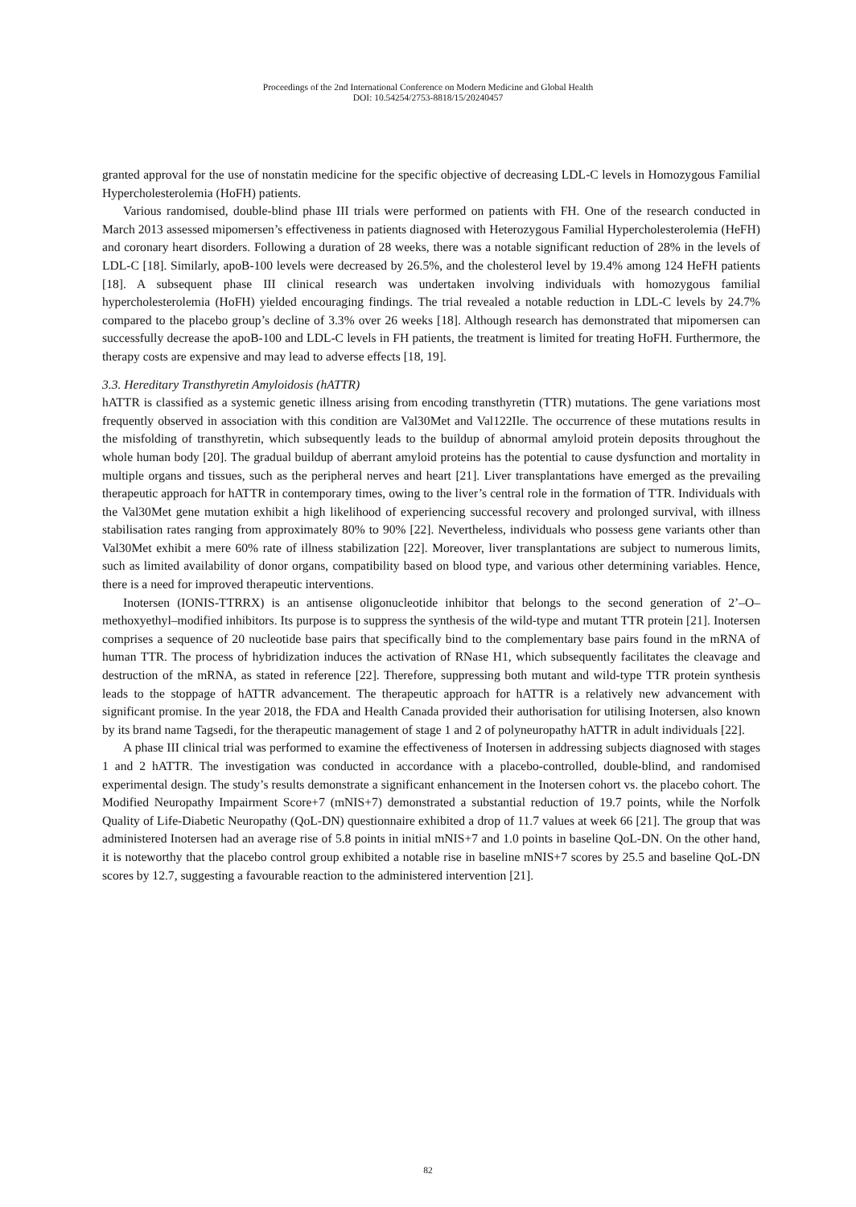Proceedings of the 2nd International Conference on Modern Medicine and Global Health
DOI: 10.54254/2753-8818/15/20240457
granted approval for the use of nonstatin medicine for the specific objective of decreasing LDL-C levels in Homozygous Familial Hypercholesterolemia (HoFH) patients.
Various randomised, double-blind phase III trials were performed on patients with FH. One of the research conducted in March 2013 assessed mipomersen’s effectiveness in patients diagnosed with Heterozygous Familial Hypercholesterolemia (HeFH) and coronary heart disorders. Following a duration of 28 weeks, there was a notable significant reduction of 28% in the levels of LDL-C [18]. Similarly, apoB-100 levels were decreased by 26.5%, and the cholesterol level by 19.4% among 124 HeFH patients [18]. A subsequent phase III clinical research was undertaken involving individuals with homozygous familial hypercholesterolemia (HoFH) yielded encouraging findings. The trial revealed a notable reduction in LDL-C levels by 24.7% compared to the placebo group’s decline of 3.3% over 26 weeks [18]. Although research has demonstrated that mipomersen can successfully decrease the apoB-100 and LDL-C levels in FH patients, the treatment is limited for treating HoFH. Furthermore, the therapy costs are expensive and may lead to adverse effects [18, 19].
3.3. Hereditary Transthyretin Amyloidosis (hATTR)
hATTR is classified as a systemic genetic illness arising from encoding transthyretin (TTR) mutations. The gene variations most frequently observed in association with this condition are Val30Met and Val122Ile. The occurrence of these mutations results in the misfolding of transthyretin, which subsequently leads to the buildup of abnormal amyloid protein deposits throughout the whole human body [20]. The gradual buildup of aberrant amyloid proteins has the potential to cause dysfunction and mortality in multiple organs and tissues, such as the peripheral nerves and heart [21]. Liver transplantations have emerged as the prevailing therapeutic approach for hATTR in contemporary times, owing to the liver’s central role in the formation of TTR. Individuals with the Val30Met gene mutation exhibit a high likelihood of experiencing successful recovery and prolonged survival, with illness stabilisation rates ranging from approximately 80% to 90% [22]. Nevertheless, individuals who possess gene variants other than Val30Met exhibit a mere 60% rate of illness stabilization [22]. Moreover, liver transplantations are subject to numerous limits, such as limited availability of donor organs, compatibility based on blood type, and various other determining variables. Hence, there is a need for improved therapeutic interventions.
Inotersen (IONIS-TTRRX) is an antisense oligonucleotide inhibitor that belongs to the second generation of 2’–O–methoxyethyl–modified inhibitors. Its purpose is to suppress the synthesis of the wild-type and mutant TTR protein [21]. Inotersen comprises a sequence of 20 nucleotide base pairs that specifically bind to the complementary base pairs found in the mRNA of human TTR. The process of hybridization induces the activation of RNase H1, which subsequently facilitates the cleavage and destruction of the mRNA, as stated in reference [22]. Therefore, suppressing both mutant and wild-type TTR protein synthesis leads to the stoppage of hATTR advancement. The therapeutic approach for hATTR is a relatively new advancement with significant promise. In the year 2018, the FDA and Health Canada provided their authorisation for utilising Inotersen, also known by its brand name Tagsedi, for the therapeutic management of stage 1 and 2 of polyneuropathy hATTR in adult individuals [22].
A phase III clinical trial was performed to examine the effectiveness of Inotersen in addressing subjects diagnosed with stages 1 and 2 hATTR. The investigation was conducted in accordance with a placebo-controlled, double-blind, and randomised experimental design. The study’s results demonstrate a significant enhancement in the Inotersen cohort vs. the placebo cohort. The Modified Neuropathy Impairment Score+7 (mNIS+7) demonstrated a substantial reduction of 19.7 points, while the Norfolk Quality of Life-Diabetic Neuropathy (QoL-DN) questionnaire exhibited a drop of 11.7 values at week 66 [21]. The group that was administered Inotersen had an average rise of 5.8 points in initial mNIS+7 and 1.0 points in baseline QoL-DN. On the other hand, it is noteworthy that the placebo control group exhibited a notable rise in baseline mNIS+7 scores by 25.5 and baseline QoL-DN scores by 12.7, suggesting a favourable reaction to the administered intervention [21].
82